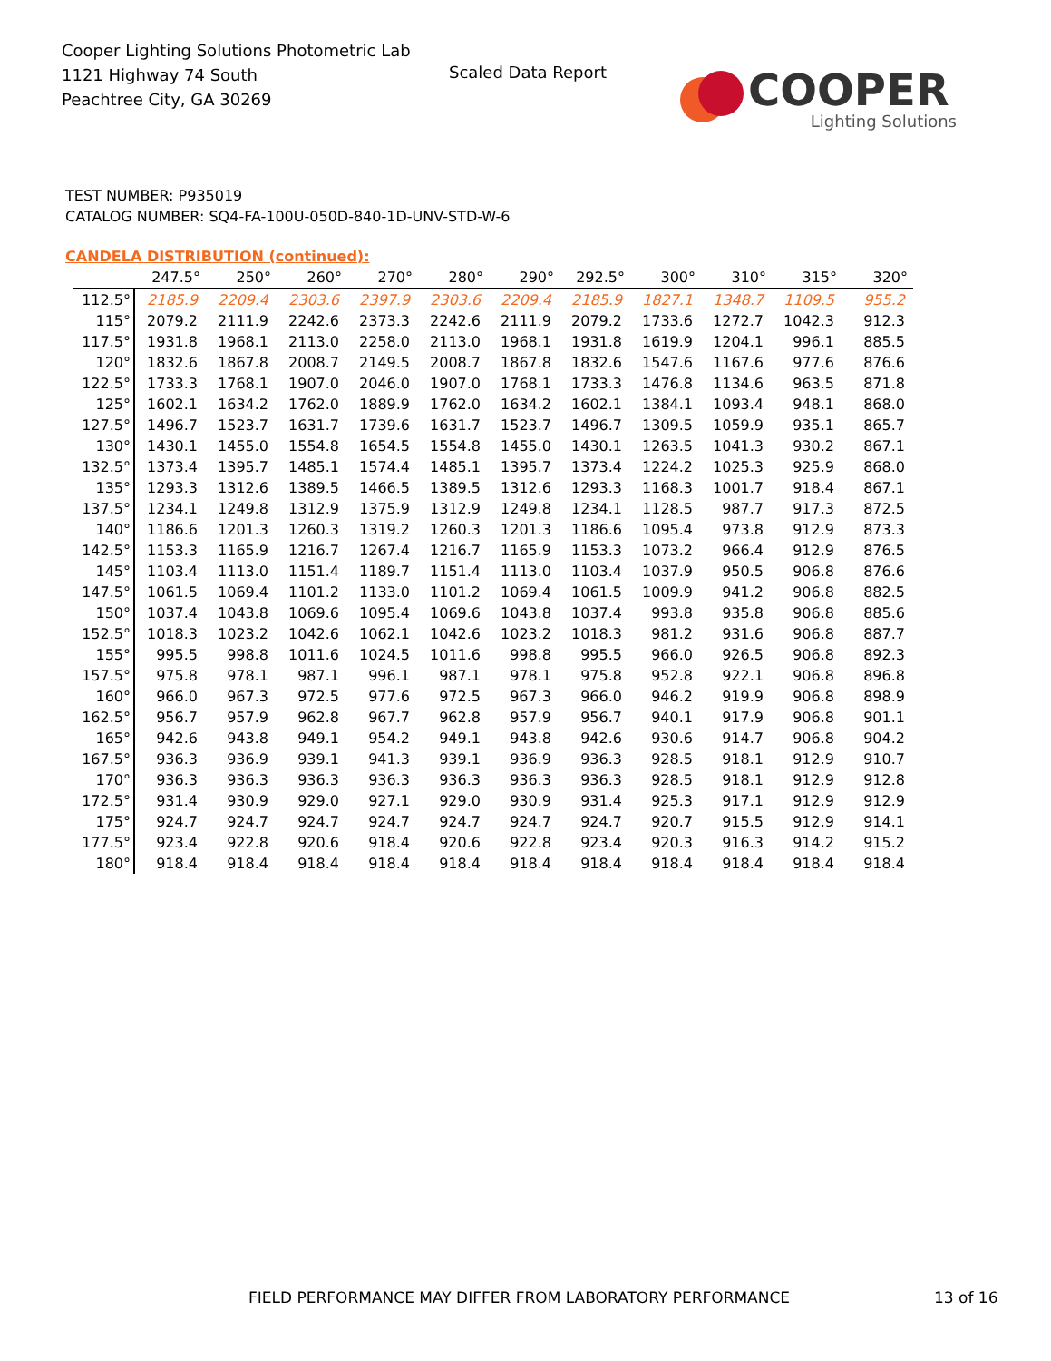Cooper Lighting Solutions Photometric Lab
1121 Highway 74 South
Peachtree City, GA 30269
Scaled Data Report
COOPER
Lighting Solutions
TEST NUMBER: P935019
CATALOG NUMBER: SQ4-FA-100U-050D-840-1D-UNV-STD-W-6
CANDELA DISTRIBUTION (continued):
| | 247.5° | 250° | 260° | 270° | 280° | 290° | 292.5° | 300° | 310° | 315° | 320° |
| --- | --- | --- | --- | --- | --- | --- | --- | --- | --- | --- | --- |
| 112.5° | 2185.9 | 2209.4 | 2303.6 | 2397.9 | 2303.6 | 2209.4 | 2185.9 | 1827.1 | 1348.7 | 1109.5 | 955.2 |
| 115° | 2079.2 | 2111.9 | 2242.6 | 2373.3 | 2242.6 | 2111.9 | 2079.2 | 1733.6 | 1272.7 | 1042.3 | 912.3 |
| 117.5° | 1931.8 | 1968.1 | 2113.0 | 2258.0 | 2113.0 | 1968.1 | 1931.8 | 1619.9 | 1204.1 | 996.1 | 885.5 |
| 120° | 1832.6 | 1867.8 | 2008.7 | 2149.5 | 2008.7 | 1867.8 | 1832.6 | 1547.6 | 1167.6 | 977.6 | 876.6 |
| 122.5° | 1733.3 | 1768.1 | 1907.0 | 2046.0 | 1907.0 | 1768.1 | 1733.3 | 1476.8 | 1134.6 | 963.5 | 871.8 |
| 125° | 1602.1 | 1634.2 | 1762.0 | 1889.9 | 1762.0 | 1634.2 | 1602.1 | 1384.1 | 1093.4 | 948.1 | 868.0 |
| 127.5° | 1496.7 | 1523.7 | 1631.7 | 1739.6 | 1631.7 | 1523.7 | 1496.7 | 1309.5 | 1059.9 | 935.1 | 865.7 |
| 130° | 1430.1 | 1455.0 | 1554.8 | 1654.5 | 1554.8 | 1455.0 | 1430.1 | 1263.5 | 1041.3 | 930.2 | 867.1 |
| 132.5° | 1373.4 | 1395.7 | 1485.1 | 1574.4 | 1485.1 | 1395.7 | 1373.4 | 1224.2 | 1025.3 | 925.9 | 868.0 |
| 135° | 1293.3 | 1312.6 | 1389.5 | 1466.5 | 1389.5 | 1312.6 | 1293.3 | 1168.3 | 1001.7 | 918.4 | 867.1 |
| 137.5° | 1234.1 | 1249.8 | 1312.9 | 1375.9 | 1312.9 | 1249.8 | 1234.1 | 1128.5 | 987.7 | 917.3 | 872.5 |
| 140° | 1186.6 | 1201.3 | 1260.3 | 1319.2 | 1260.3 | 1201.3 | 1186.6 | 1095.4 | 973.8 | 912.9 | 873.3 |
| 142.5° | 1153.3 | 1165.9 | 1216.7 | 1267.4 | 1216.7 | 1165.9 | 1153.3 | 1073.2 | 966.4 | 912.9 | 876.5 |
| 145° | 1103.4 | 1113.0 | 1151.4 | 1189.7 | 1151.4 | 1113.0 | 1103.4 | 1037.9 | 950.5 | 906.8 | 876.6 |
| 147.5° | 1061.5 | 1069.4 | 1101.2 | 1133.0 | 1101.2 | 1069.4 | 1061.5 | 1009.9 | 941.2 | 906.8 | 882.5 |
| 150° | 1037.4 | 1043.8 | 1069.6 | 1095.4 | 1069.6 | 1043.8 | 1037.4 | 993.8 | 935.8 | 906.8 | 885.6 |
| 152.5° | 1018.3 | 1023.2 | 1042.6 | 1062.1 | 1042.6 | 1023.2 | 1018.3 | 981.2 | 931.6 | 906.8 | 887.7 |
| 155° | 995.5 | 998.8 | 1011.6 | 1024.5 | 1011.6 | 998.8 | 995.5 | 966.0 | 926.5 | 906.8 | 892.3 |
| 157.5° | 975.8 | 978.1 | 987.1 | 996.1 | 987.1 | 978.1 | 975.8 | 952.8 | 922.1 | 906.8 | 896.8 |
| 160° | 966.0 | 967.3 | 972.5 | 977.6 | 972.5 | 967.3 | 966.0 | 946.2 | 919.9 | 906.8 | 898.9 |
| 162.5° | 956.7 | 957.9 | 962.8 | 967.7 | 962.8 | 957.9 | 956.7 | 940.1 | 917.9 | 906.8 | 901.1 |
| 165° | 942.6 | 943.8 | 949.1 | 954.2 | 949.1 | 943.8 | 942.6 | 930.6 | 914.7 | 906.8 | 904.2 |
| 167.5° | 936.3 | 936.9 | 939.1 | 941.3 | 939.1 | 936.9 | 936.3 | 928.5 | 918.1 | 912.9 | 910.7 |
| 170° | 936.3 | 936.3 | 936.3 | 936.3 | 936.3 | 936.3 | 936.3 | 928.5 | 918.1 | 912.9 | 912.8 |
| 172.5° | 931.4 | 930.9 | 929.0 | 927.1 | 929.0 | 930.9 | 931.4 | 925.3 | 917.1 | 912.9 | 912.9 |
| 175° | 924.7 | 924.7 | 924.7 | 924.7 | 924.7 | 924.7 | 924.7 | 920.7 | 915.5 | 912.9 | 914.1 |
| 177.5° | 923.4 | 922.8 | 920.6 | 918.4 | 920.6 | 922.8 | 923.4 | 920.3 | 916.3 | 914.2 | 915.2 |
| 180° | 918.4 | 918.4 | 918.4 | 918.4 | 918.4 | 918.4 | 918.4 | 918.4 | 918.4 | 918.4 | 918.4 |
FIELD PERFORMANCE MAY DIFFER FROM LABORATORY PERFORMANCE
13 of 16